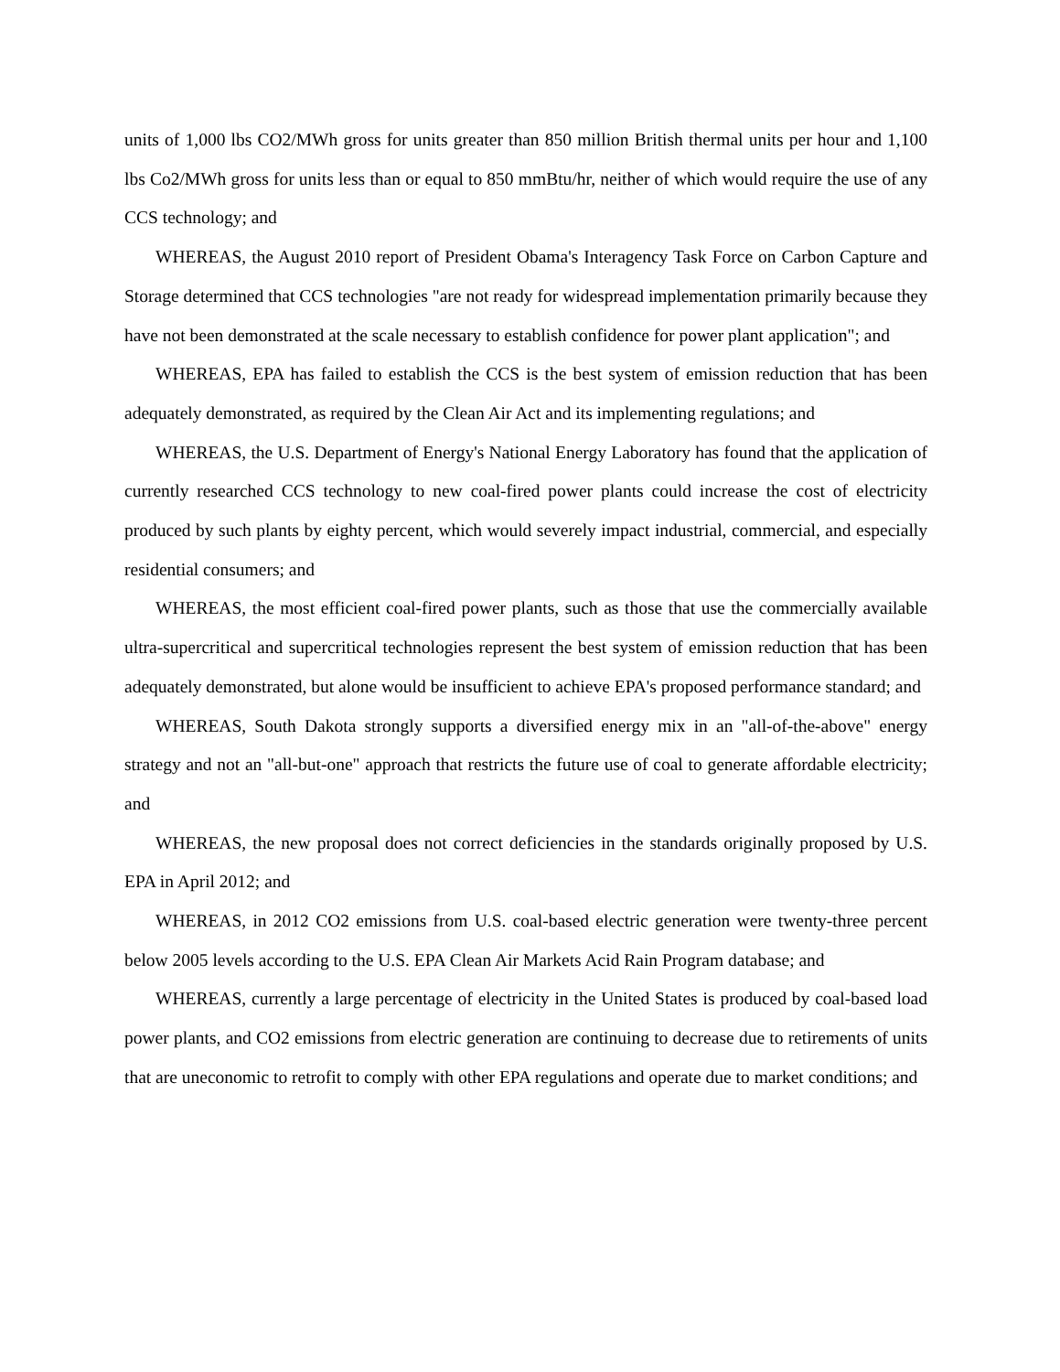units of 1,000 lbs CO2/MWh gross for units greater than 850 million British thermal units per hour and 1,100 lbs Co2/MWh gross for units less than or equal to 850 mmBtu/hr, neither of which would require the use of any CCS technology; and
WHEREAS, the August 2010 report of President Obama's Interagency Task Force on Carbon Capture and Storage determined that CCS technologies "are not ready for widespread implementation primarily because they have not been demonstrated at the scale necessary to establish confidence for power plant application"; and
WHEREAS, EPA has failed to establish the CCS is the best system of emission reduction that has been adequately demonstrated, as required by the Clean Air Act and its implementing regulations; and
WHEREAS, the U.S. Department of Energy's National Energy Laboratory has found that the application of currently researched CCS technology to new coal-fired power plants could increase the cost of electricity produced by such plants by eighty percent, which would severely impact industrial, commercial, and especially residential consumers; and
WHEREAS, the most efficient coal-fired power plants, such as those that use the commercially available ultra-supercritical and supercritical technologies represent the best system of emission reduction that has been adequately demonstrated, but alone would be insufficient to achieve EPA's proposed performance standard; and
WHEREAS, South Dakota strongly supports a diversified energy mix in an "all-of-the-above" energy strategy and not an "all-but-one" approach that restricts the future use of coal to generate affordable electricity; and
WHEREAS, the new proposal does not correct deficiencies in the standards originally proposed by U.S. EPA in April 2012; and
WHEREAS, in 2012 CO2 emissions from U.S. coal-based electric generation were twenty-three percent below 2005 levels according to the U.S. EPA Clean Air Markets Acid Rain Program database; and
WHEREAS, currently a large percentage of electricity in the United States is produced by coal-based load power plants, and CO2 emissions from electric generation are continuing to decrease due to retirements of units that are uneconomic to retrofit to comply with other EPA regulations and operate due to market conditions; and